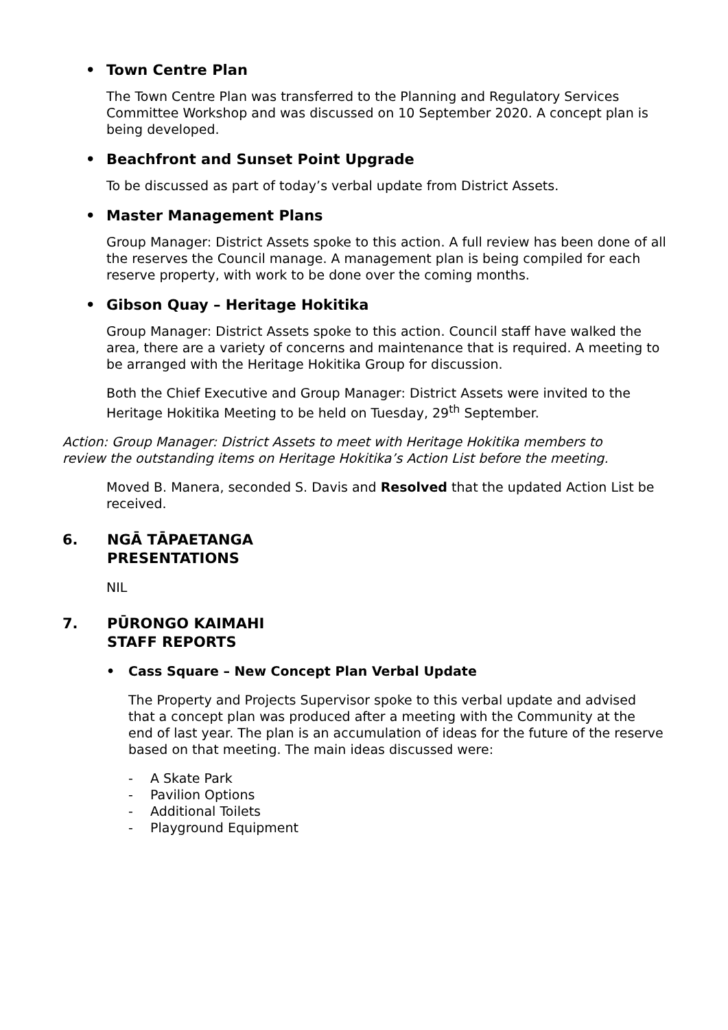• Town Centre Plan
The Town Centre Plan was transferred to the Planning and Regulatory Services Committee Workshop and was discussed on 10 September 2020. A concept plan is being developed.
• Beachfront and Sunset Point Upgrade
To be discussed as part of today’s verbal update from District Assets.
• Master Management Plans
Group Manager: District Assets spoke to this action. A full review has been done of all the reserves the Council manage. A management plan is being compiled for each reserve property, with work to be done over the coming months.
• Gibson Quay – Heritage Hokitika
Group Manager: District Assets spoke to this action. Council staff have walked the area, there are a variety of concerns and maintenance that is required. A meeting to be arranged with the Heritage Hokitika Group for discussion.
Both the Chief Executive and Group Manager: District Assets were invited to the Heritage Hokitika Meeting to be held on Tuesday, 29<sup>th</sup> September.
Action: Group Manager: District Assets to meet with Heritage Hokitika members to review the outstanding items on Heritage Hokitika’s Action List before the meeting.
Moved B. Manera, seconded S. Davis and Resolved that the updated Action List be received.
6. NGĀ TĀPAETANGA
PRESENTATIONS
NIL
7. PŪRONGO KAIMAHI
STAFF REPORTS
• Cass Square – New Concept Plan Verbal Update
The Property and Projects Supervisor spoke to this verbal update and advised that a concept plan was produced after a meeting with the Community at the end of last year. The plan is an accumulation of ideas for the future of the reserve based on that meeting. The main ideas discussed were:
- A Skate Park
- Pavilion Options
- Additional Toilets
- Playground Equipment